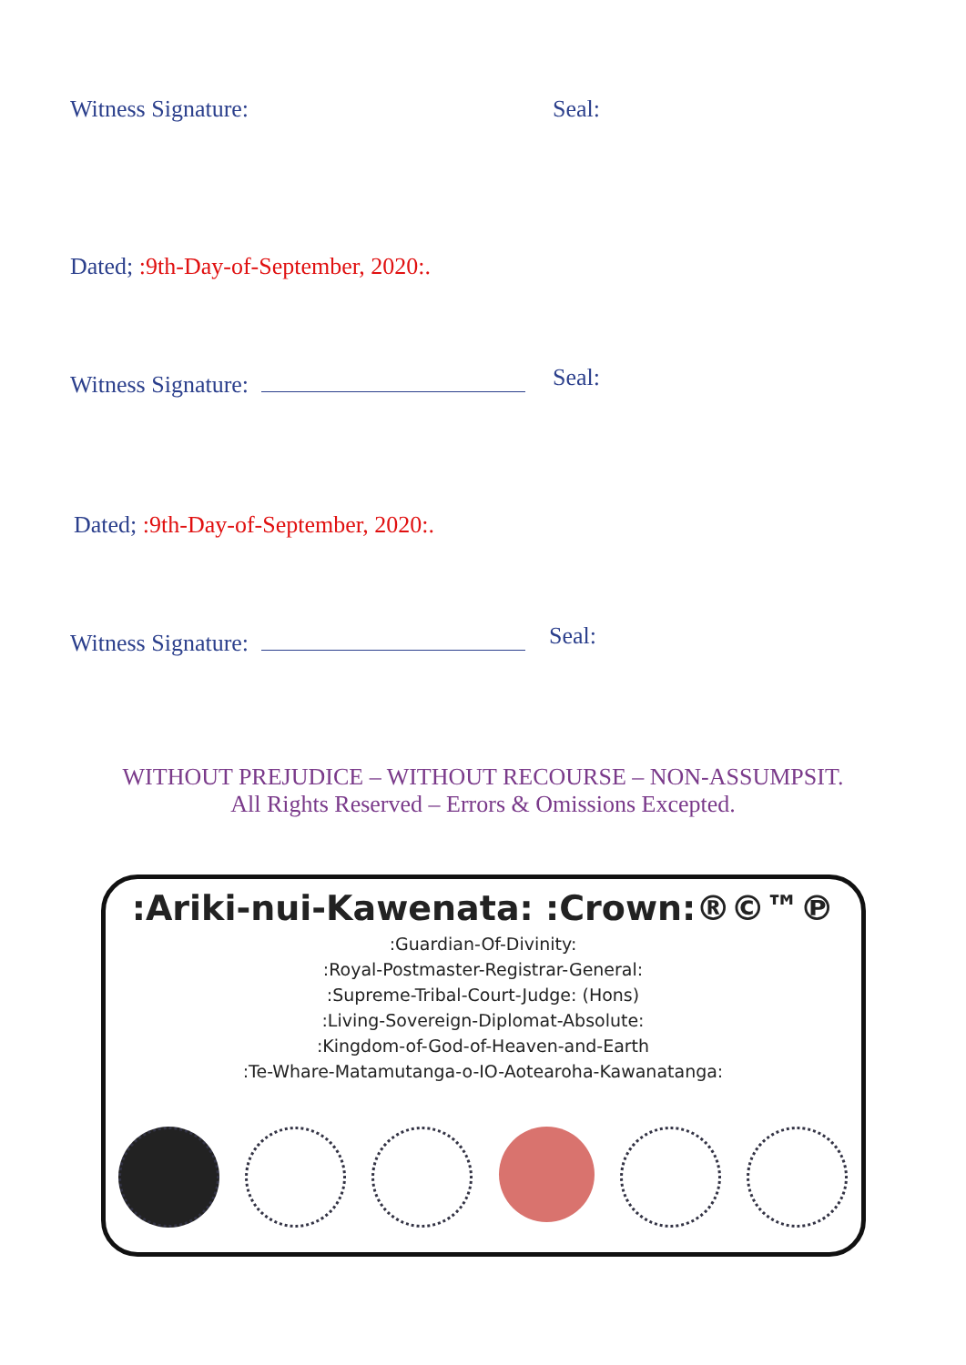Witness Signature: Seal:
Dated; :9th-Day-of-September, 2020:.
Witness Signature: Seal:
Dated; :9th-Day-of-September, 2020:.
Witness Signature: Seal:
WITHOUT PREJUDICE – WITHOUT RECOURSE – NON-ASSUMPSIT.
All Rights Reserved – Errors & Omissions Excepted.
:Ariki-nui-Kawenata: :Crown:®©™℗
:Guardian-Of-Divinity:
:Royal-Postmaster-Registrar-General:
:Supreme-Tribal-Court-Judge: (Hons)
:Living-Sovereign-Diplomat-Absolute:
:Kingdom-of-God-of-Heaven-and-Earth
:Te-Whare-Matamutanga-o-IO-Aotearoha-Kawanatanga: